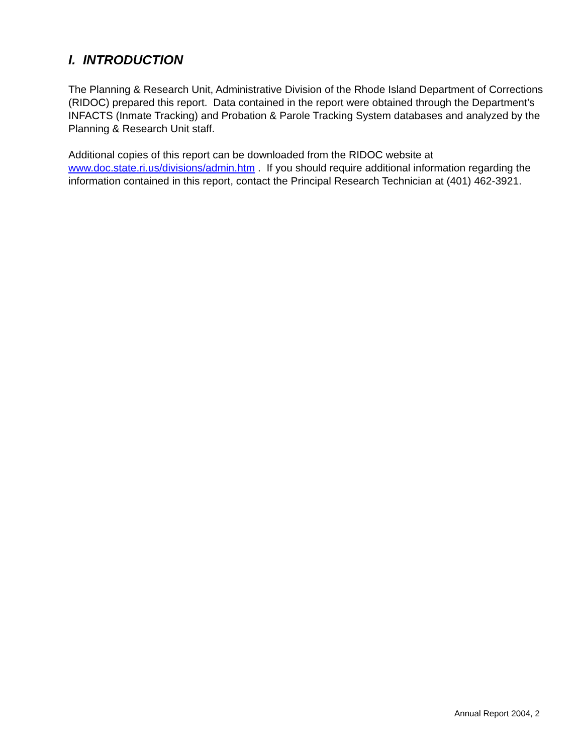I. INTRODUCTION
The Planning & Research Unit, Administrative Division of the Rhode Island Department of Corrections (RIDOC) prepared this report. Data contained in the report were obtained through the Department’s INFACTS (Inmate Tracking) and Probation & Parole Tracking System databases and analyzed by the Planning & Research Unit staff.
Additional copies of this report can be downloaded from the RIDOC website at
www.doc.state.ri.us/divisions/admin.htm . If you should require additional information regarding the information contained in this report, contact the Principal Research Technician at (401) 462-3921.
Annual Report 2004, 2